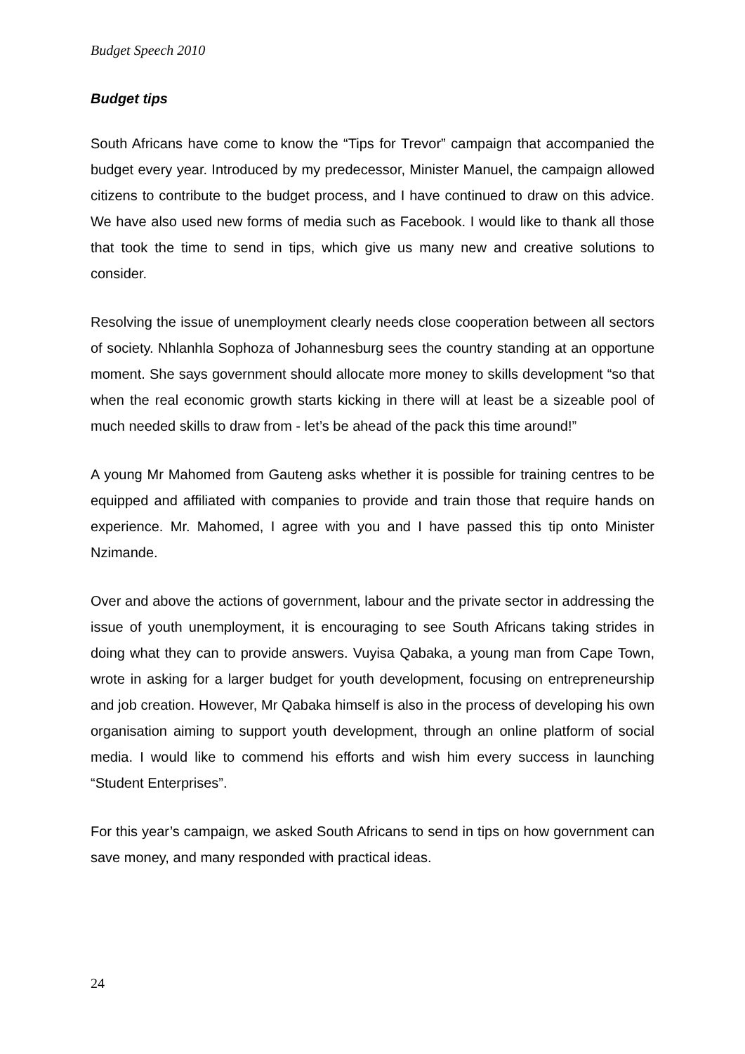Budget Speech 2010
Budget tips
South Africans have come to know the “Tips for Trevor” campaign that accompanied the budget every year. Introduced by my predecessor, Minister Manuel, the campaign allowed citizens to contribute to the budget process, and I have continued to draw on this advice. We have also used new forms of media such as Facebook. I would like to thank all those that took the time to send in tips, which give us many new and creative solutions to consider.
Resolving the issue of unemployment clearly needs close cooperation between all sectors of society. Nhlanhla Sophoza of Johannesburg sees the country standing at an opportune moment. She says government should allocate more money to skills development “so that when the real economic growth starts kicking in there will at least be a sizeable pool of much needed skills to draw from - let’s be ahead of the pack this time around!”
A young Mr Mahomed from Gauteng asks whether it is possible for training centres to be equipped and affiliated with companies to provide and train those that require hands on experience. Mr. Mahomed, I agree with you and I have passed this tip onto Minister Nzimande.
Over and above the actions of government, labour and the private sector in addressing the issue of youth unemployment, it is encouraging to see South Africans taking strides in doing what they can to provide answers. Vuyisa Qabaka, a young man from Cape Town, wrote in asking for a larger budget for youth development, focusing on entrepreneurship and job creation. However, Mr Qabaka himself is also in the process of developing his own organisation aiming to support youth development, through an online platform of social media. I would like to commend his efforts and wish him every success in launching “Student Enterprises”.
For this year’s campaign, we asked South Africans to send in tips on how government can save money, and many responded with practical ideas.
24